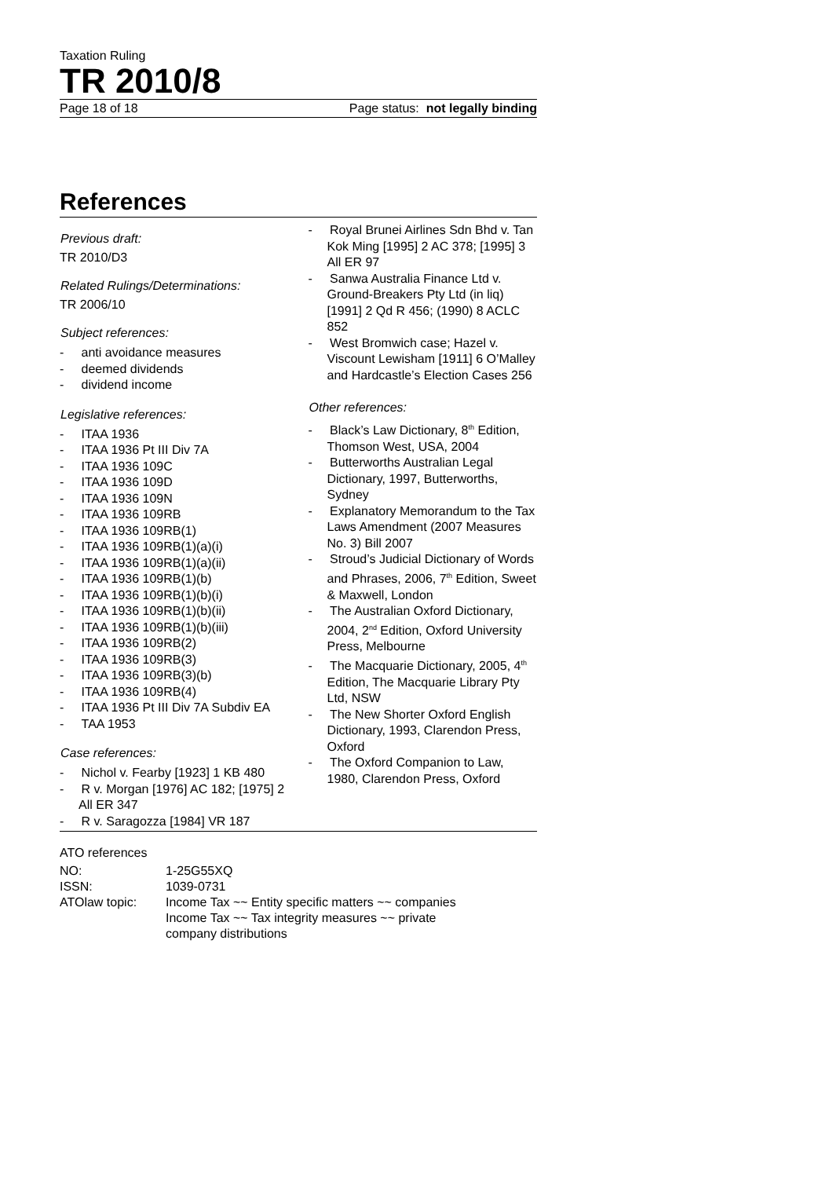Taxation Ruling
TR 2010/8
Page 18 of 18 Page status: not legally binding
References
Previous draft:
TR 2010/D3
Related Rulings/Determinations:
TR 2006/10
Subject references:
- anti avoidance measures
- deemed dividends
- dividend income
Legislative references:
- ITAA 1936
- ITAA 1936 Pt III Div 7A
- ITAA 1936 109C
- ITAA 1936 109D
- ITAA 1936 109N
- ITAA 1936 109RB
- ITAA 1936 109RB(1)
- ITAA 1936 109RB(1)(a)(i)
- ITAA 1936 109RB(1)(a)(ii)
- ITAA 1936 109RB(1)(b)
- ITAA 1936 109RB(1)(b)(i)
- ITAA 1936 109RB(1)(b)(ii)
- ITAA 1936 109RB(1)(b)(iii)
- ITAA 1936 109RB(2)
- ITAA 1936 109RB(3)
- ITAA 1936 109RB(3)(b)
- ITAA 1936 109RB(4)
- ITAA 1936 Pt III Div 7A Subdiv EA
- TAA 1953
Case references:
- Nichol v. Fearby [1923] 1 KB 480
- R v. Morgan [1976] AC 182; [1975] 2 All ER 347
- R v. Saragozza [1984] VR 187
- Royal Brunei Airlines Sdn Bhd v. Tan Kok Ming [1995] 2 AC 378; [1995] 3 All ER 97
- Sanwa Australia Finance Ltd v. Ground-Breakers Pty Ltd (in liq) [1991] 2 Qd R 456; (1990) 8 ACLC 852
- West Bromwich case; Hazel v. Viscount Lewisham [1911] 6 O’Malley and Hardcastle’s Election Cases 256
Other references:
- Black’s Law Dictionary, 8<sup>th</sup> Edition, Thomson West, USA, 2004
- Butterworths Australian Legal Dictionary, 1997, Butterworths, Sydney
- Explanatory Memorandum to the Tax Laws Amendment (2007 Measures No. 3) Bill 2007
- Stroud’s Judicial Dictionary of Words and Phrases, 2006, 7<sup>th</sup> Edition, Sweet & Maxwell, London
- The Australian Oxford Dictionary, 2004, 2<sup>nd</sup> Edition, Oxford University Press, Melbourne
- The Macquarie Dictionary, 2005, 4<sup>th</sup> Edition, The Macquarie Library Pty Ltd, NSW
- The New Shorter Oxford English Dictionary, 1993, Clarendon Press, Oxford
- The Oxford Companion to Law, 1980, Clarendon Press, Oxford
ATO references
| NO: | 1-25G55XQ |
| ISSN: | 1039-0731 |
| ATOlaw topic: | Income Tax ~~ Entity specific matters ~~ companies Income Tax ~~ Tax integrity measures ~~ private company distributions |